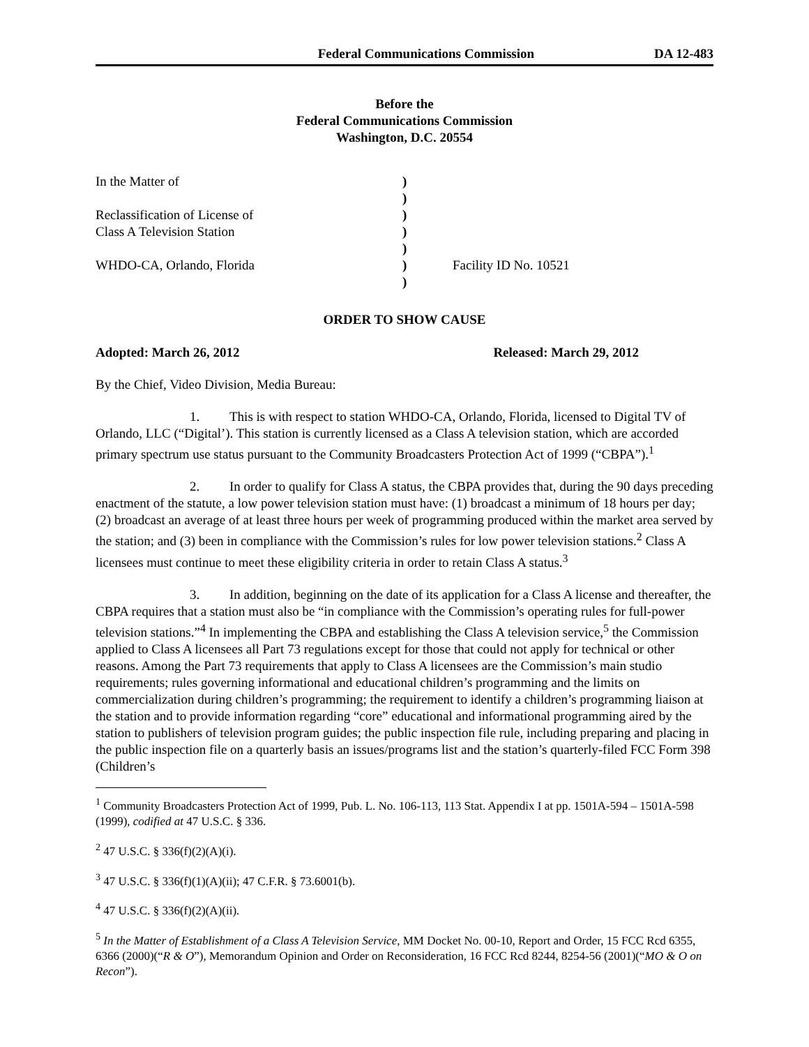Federal Communications Commission DA 12-483
Before the
Federal Communications Commission
Washington, D.C. 20554
| In the Matter of | ) | |
| | ) | |
| Reclassification of License of | ) | |
| Class A Television Station | ) | |
| | ) | |
| WHDO-CA, Orlando, Florida | ) | Facility ID No. 10521 |
| | ) | |
ORDER TO SHOW CAUSE
Adopted: March 26, 2012 Released: March 29, 2012
By the Chief, Video Division, Media Bureau:
1. This is with respect to station WHDO-CA, Orlando, Florida, licensed to Digital TV of Orlando, LLC (“Digital’). This station is currently licensed as a Class A television station, which are accorded primary spectrum use status pursuant to the Community Broadcasters Protection Act of 1999 (“CBPA”).<sup>1</sup>
2. In order to qualify for Class A status, the CBPA provides that, during the 90 days preceding enactment of the statute, a low power television station must have: (1) broadcast a minimum of 18 hours per day; (2) broadcast an average of at least three hours per week of programming produced within the market area served by the station; and (3) been in compliance with the Commission’s rules for low power television stations.<sup>2</sup> Class A licensees must continue to meet these eligibility criteria in order to retain Class A status.<sup>3</sup>
3. In addition, beginning on the date of its application for a Class A license and thereafter, the CBPA requires that a station must also be “in compliance with the Commission’s operating rules for full-power television stations.”<sup>4</sup> In implementing the CBPA and establishing the Class A television service,<sup>5</sup> the Commission applied to Class A licensees all Part 73 regulations except for those that could not apply for technical or other reasons. Among the Part 73 requirements that apply to Class A licensees are the Commission’s main studio requirements; rules governing informational and educational children’s programming and the limits on commercialization during children’s programming; the requirement to identify a children’s programming liaison at the station and to provide information regarding “core” educational and informational programming aired by the station to publishers of television program guides; the public inspection file rule, including preparing and placing in the public inspection file on a quarterly basis an issues/programs list and the station’s quarterly-filed FCC Form 398 (Children’s
<sup>1</sup> Community Broadcasters Protection Act of 1999, Pub. L. No. 106-113, 113 Stat. Appendix I at pp. 1501A-594 – 1501A-598 (1999), codified at 47 U.S.C. § 336.
<sup>2</sup> 47 U.S.C. § 336(f)(2)(A)(i).
<sup>3</sup> 47 U.S.C. § 336(f)(1)(A)(ii); 47 C.F.R. § 73.6001(b).
<sup>4</sup> 47 U.S.C. § 336(f)(2)(A)(ii).
<sup>5</sup> In the Matter of Establishment of a Class A Television Service, MM Docket No. 00-10, Report and Order, 15 FCC Rcd 6355, 6366 (2000)(“R & O”), Memorandum Opinion and Order on Reconsideration, 16 FCC Rcd 8244, 8254-56 (2001)(“MO & O on Recon”).